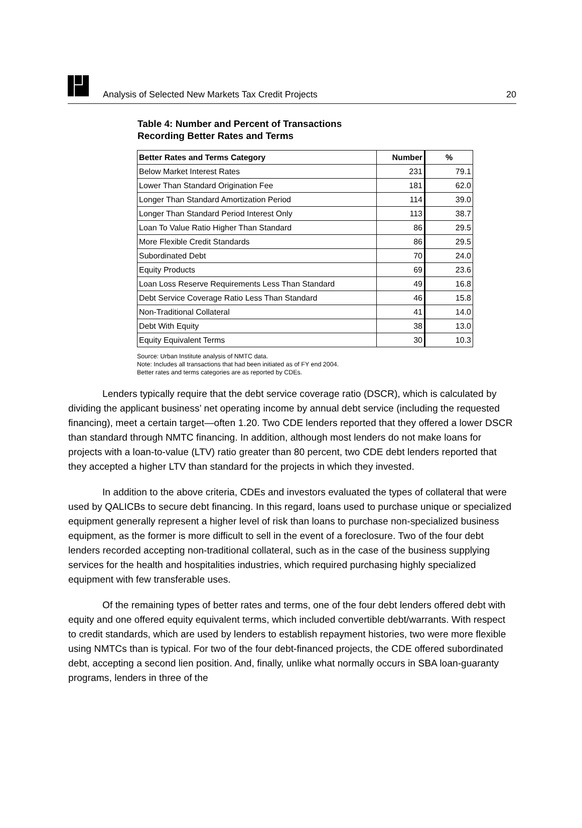Analysis of Selected New Markets Tax Credit Projects 20
Table 4: Number and Percent of Transactions
Recording Better Rates and Terms
| Better Rates and Terms Category | Number | % |
| --- | --- | --- |
| Below Market Interest Rates | 231 | 79.1 |
| Lower Than Standard Origination Fee | 181 | 62.0 |
| Longer Than Standard Amortization Period | 114 | 39.0 |
| Longer Than Standard Period Interest Only | 113 | 38.7 |
| Loan To Value Ratio Higher Than Standard | 86 | 29.5 |
| More Flexible Credit Standards | 86 | 29.5 |
| Subordinated Debt | 70 | 24.0 |
| Equity Products | 69 | 23.6 |
| Loan Loss Reserve Requirements Less Than Standard | 49 | 16.8 |
| Debt Service Coverage Ratio Less Than Standard | 46 | 15.8 |
| Non-Traditional Collateral | 41 | 14.0 |
| Debt With Equity | 38 | 13.0 |
| Equity Equivalent Terms | 30 | 10.3 |
Source: Urban Institute analysis of NMTC data.
Note: Includes all transactions that had been initiated as of FY end 2004.
Better rates and terms categories are as reported by CDEs.
Lenders typically require that the debt service coverage ratio (DSCR), which is calculated by dividing the applicant business’ net operating income by annual debt service (including the requested financing), meet a certain target—often 1.20. Two CDE lenders reported that they offered a lower DSCR than standard through NMTC financing. In addition, although most lenders do not make loans for projects with a loan-to-value (LTV) ratio greater than 80 percent, two CDE debt lenders reported that they accepted a higher LTV than standard for the projects in which they invested.
In addition to the above criteria, CDEs and investors evaluated the types of collateral that were used by QALICBs to secure debt financing. In this regard, loans used to purchase unique or specialized equipment generally represent a higher level of risk than loans to purchase non-specialized business equipment, as the former is more difficult to sell in the event of a foreclosure. Two of the four debt lenders recorded accepting non-traditional collateral, such as in the case of the business supplying services for the health and hospitalities industries, which required purchasing highly specialized equipment with few transferable uses.
Of the remaining types of better rates and terms, one of the four debt lenders offered debt with equity and one offered equity equivalent terms, which included convertible debt/warrants. With respect to credit standards, which are used by lenders to establish repayment histories, two were more flexible using NMTCs than is typical. For two of the four debt-financed projects, the CDE offered subordinated debt, accepting a second lien position. And, finally, unlike what normally occurs in SBA loan-guaranty programs, lenders in three of the